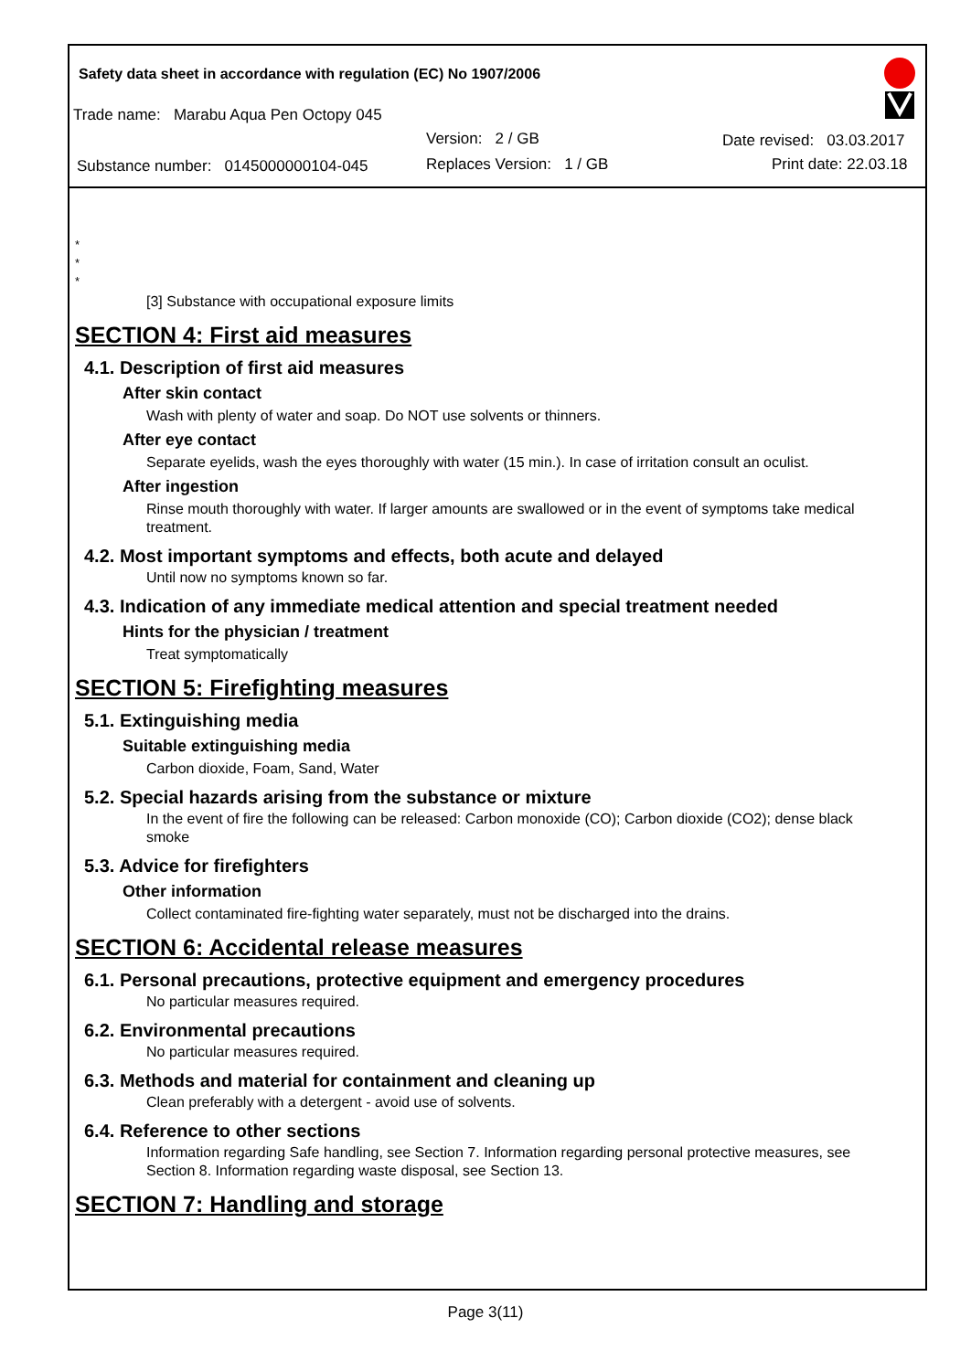Safety data sheet in accordance with regulation (EC) No 1907/2006
Trade name: Marabu Aqua Pen Octopy 045
Version: 2 / GB Date revised: 03.03.2017
Substance number: 0145000000104-045 Replaces Version: 1 / GB Print date: 22.03.18
*
*
*
[3] Substance with occupational exposure limits
SECTION 4: First aid measures
4.1. Description of first aid measures
After skin contact
Wash with plenty of water and soap. Do NOT use solvents or thinners.
After eye contact
Separate eyelids, wash the eyes thoroughly with water (15 min.). In case of irritation consult an oculist.
After ingestion
Rinse mouth thoroughly with water. If larger amounts are swallowed or in the event of symptoms take medical treatment.
4.2. Most important symptoms and effects, both acute and delayed
Until now no symptoms known so far.
4.3. Indication of any immediate medical attention and special treatment needed
Hints for the physician / treatment
Treat symptomatically
SECTION 5: Firefighting measures
5.1. Extinguishing media
Suitable extinguishing media
Carbon dioxide, Foam, Sand, Water
5.2. Special hazards arising from the substance or mixture
In the event of fire the following can be released: Carbon monoxide (CO); Carbon dioxide (CO2); dense black smoke
5.3. Advice for firefighters
Other information
Collect contaminated fire-fighting water separately, must not be discharged into the drains.
SECTION 6: Accidental release measures
6.1. Personal precautions, protective equipment and emergency procedures
No particular measures required.
6.2. Environmental precautions
No particular measures required.
6.3. Methods and material for containment and cleaning up
Clean preferably with a detergent - avoid use of solvents.
6.4. Reference to other sections
Information regarding Safe handling, see Section 7. Information regarding personal protective measures, see Section 8. Information regarding waste disposal, see Section 13.
SECTION 7: Handling and storage
Page 3(11)